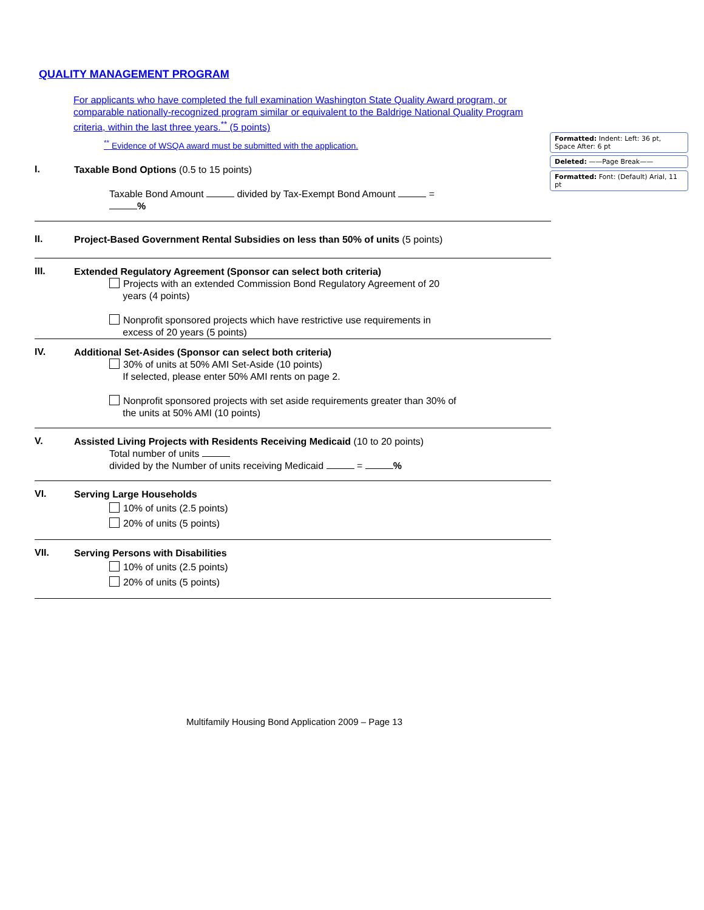QUALITY MANAGEMENT PROGRAM
For applicants who have completed the full examination Washington State Quality Award program, or comparable nationally-recognized program similar or equivalent to the Baldrige National Quality Program criteria, within the last three years.<sup>**</sup> (5 points)
<sup>**</sup> Evidence of WSQA award must be submitted with the application.
I.
Taxable Bond Options (0.5 to 15 points)
Taxable Bond Amount divided by Tax-Exempt Bond Amount =
%
II.
Project-Based Government Rental Subsidies on less than 50% of units (5 points)
III.
Extended Regulatory Agreement (Sponsor can select both criteria)
Projects with an extended Commission Bond Regulatory Agreement of 20
years (4 points)
Nonprofit sponsored projects which have restrictive use requirements in
excess of 20 years (5 points)
IV.
Additional Set-Asides (Sponsor can select both criteria)
30% of units at 50% AMI Set-Aside (10 points)
If selected, please enter 50% AMI rents on page 2.
Nonprofit sponsored projects with set aside requirements greater than 30% of
the units at 50% AMI (10 points)
V.
Assisted Living Projects with Residents Receiving Medicaid (10 to 20 points)
Total number of units
divided by the Number of units receiving Medicaid = %
VI.
Serving Large Households
10% of units (2.5 points)
20% of units (5 points)
VII.
Serving Persons with Disabilities
10% of units (2.5 points)
20% of units (5 points)
Formatted: Indent: Left: 36 pt, Space After: 6 pt
Deleted: ——Page Break——
Formatted: Font: (Default) Arial, 11 pt
Multifamily Housing Bond Application 2009 – Page 13